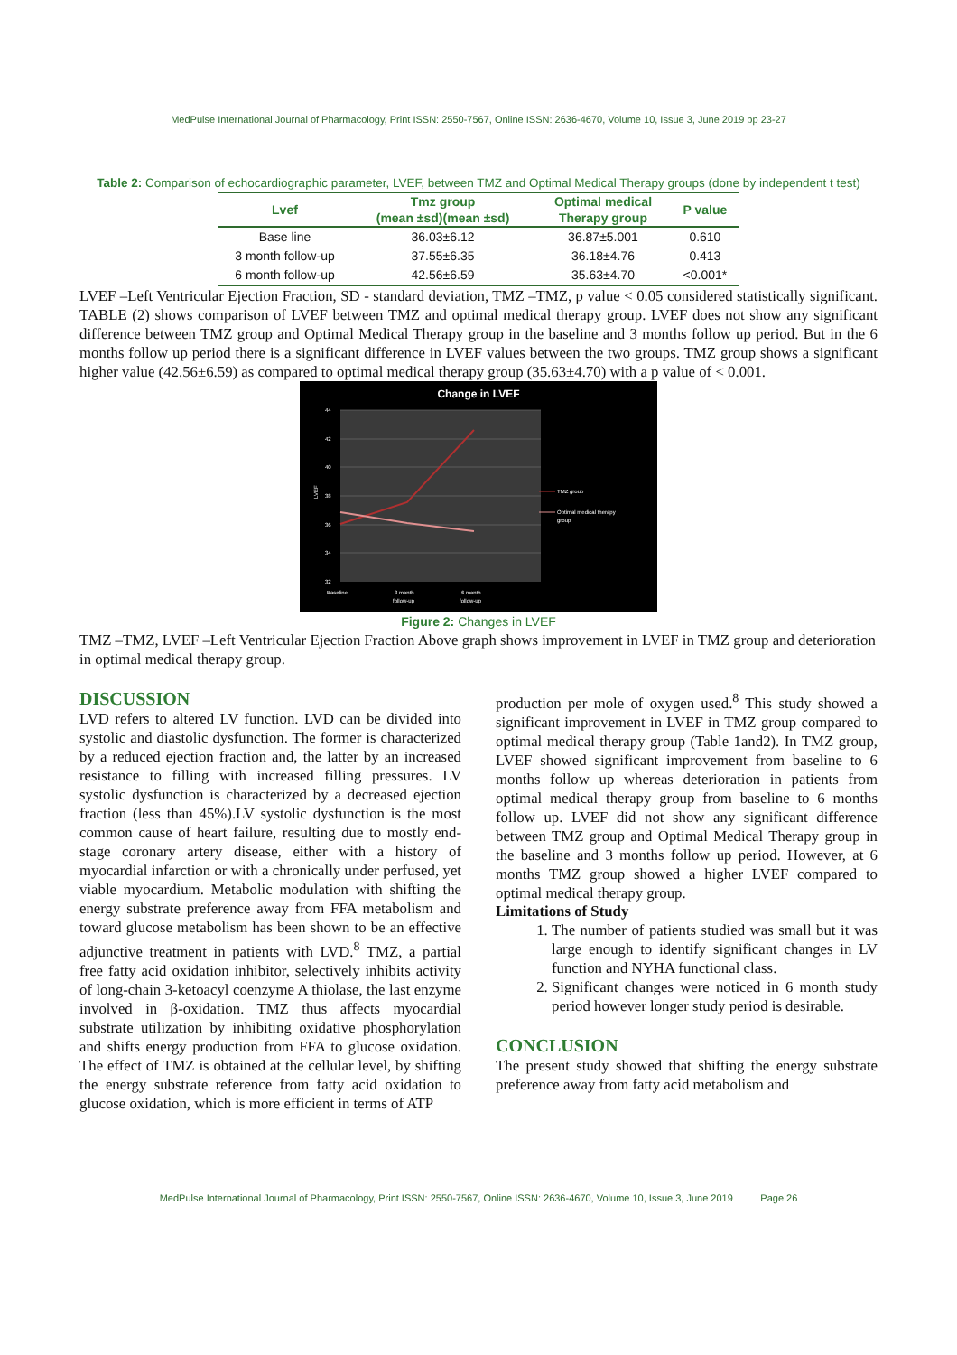MedPulse International Journal of Pharmacology, Print ISSN: 2550-7567, Online ISSN: 2636-4670, Volume 10, Issue 3, June 2019 pp 23-27
Table 2: Comparison of echocardiographic parameter, LVEF, between TMZ and Optimal Medical Therapy groups (done by independent t test)
| Lvef | Tmz group (mean ±sd)(mean ±sd) | Optimal medical Therapy group | P value |
| --- | --- | --- | --- |
| Base line | 36.03±6.12 | 36.87±5.001 | 0.610 |
| 3 month follow-up | 37.55±6.35 | 36.18±4.76 | 0.413 |
| 6 month follow-up | 42.56±6.59 | 35.63±4.70 | <0.001* |
LVEF –Left Ventricular Ejection Fraction, SD - standard deviation, TMZ –TMZ, p value < 0.05 considered statistically significant. TABLE (2) shows comparison of LVEF between TMZ and optimal medical therapy group. LVEF does not show any significant difference between TMZ group and Optimal Medical Therapy group in the baseline and 3 months follow up period. But in the 6 months follow up period there is a significant difference in LVEF values between the two groups. TMZ group shows a significant higher value (42.56±6.59) as compared to optimal medical therapy group (35.63±4.70) with a p value of < 0.001.
Change in LVEF
44
42
40
38
36
34
32
Baseline
3 month
follow-up
6 month
follow-up
TMZ group
Optimal medical therapy
group
LVEF
Figure 2: Changes in LVEF
TMZ –TMZ, LVEF –Left Ventricular Ejection Fraction Above graph shows improvement in LVEF in TMZ group and deterioration in optimal medical therapy group.
DISCUSSION
LVD refers to altered LV function. LVD can be divided into systolic and diastolic dysfunction. The former is characterized by a reduced ejection fraction and, the latter by an increased resistance to filling with increased filling pressures. LV systolic dysfunction is characterized by a decreased ejection fraction (less than 45%).LV systolic dysfunction is the most common cause of heart failure, resulting due to mostly end-stage coronary artery disease, either with a history of myocardial infarction or with a chronically under perfused, yet viable myocardium. Metabolic modulation with shifting the energy substrate preference away from FFA metabolism and toward glucose metabolism has been shown to be an effective adjunctive treatment in patients with LVD.<sup>8</sup> TMZ, a partial free fatty acid oxidation inhibitor, selectively inhibits activity of long-chain 3-ketoacyl coenzyme A thiolase, the last enzyme involved in β-oxidation. TMZ thus affects myocardial substrate utilization by inhibiting oxidative phosphorylation and shifts energy production from FFA to glucose oxidation. The effect of TMZ is obtained at the cellular level, by shifting the energy substrate reference from fatty acid oxidation to glucose oxidation, which is more efficient in terms of ATP
production per mole of oxygen used.<sup>8</sup> This study showed a significant improvement in LVEF in TMZ group compared to optimal medical therapy group (Table 1and2). In TMZ group, LVEF showed significant improvement from baseline to 6 months follow up whereas deterioration in patients from optimal medical therapy group from baseline to 6 months follow up. LVEF did not show any significant difference between TMZ group and Optimal Medical Therapy group in the baseline and 3 months follow up period. However, at 6 months TMZ group showed a higher LVEF compared to optimal medical therapy group.
Limitations of Study
1. The number of patients studied was small but it was large enough to identify significant changes in LV function and NYHA functional class.
2. Significant changes were noticed in 6 month study period however longer study period is desirable.
CONCLUSION
The present study showed that shifting the energy substrate preference away from fatty acid metabolism and
MedPulse International Journal of Pharmacology, Print ISSN: 2550-7567, Online ISSN: 2636-4670, Volume 10, Issue 3, June 2019 Page 26